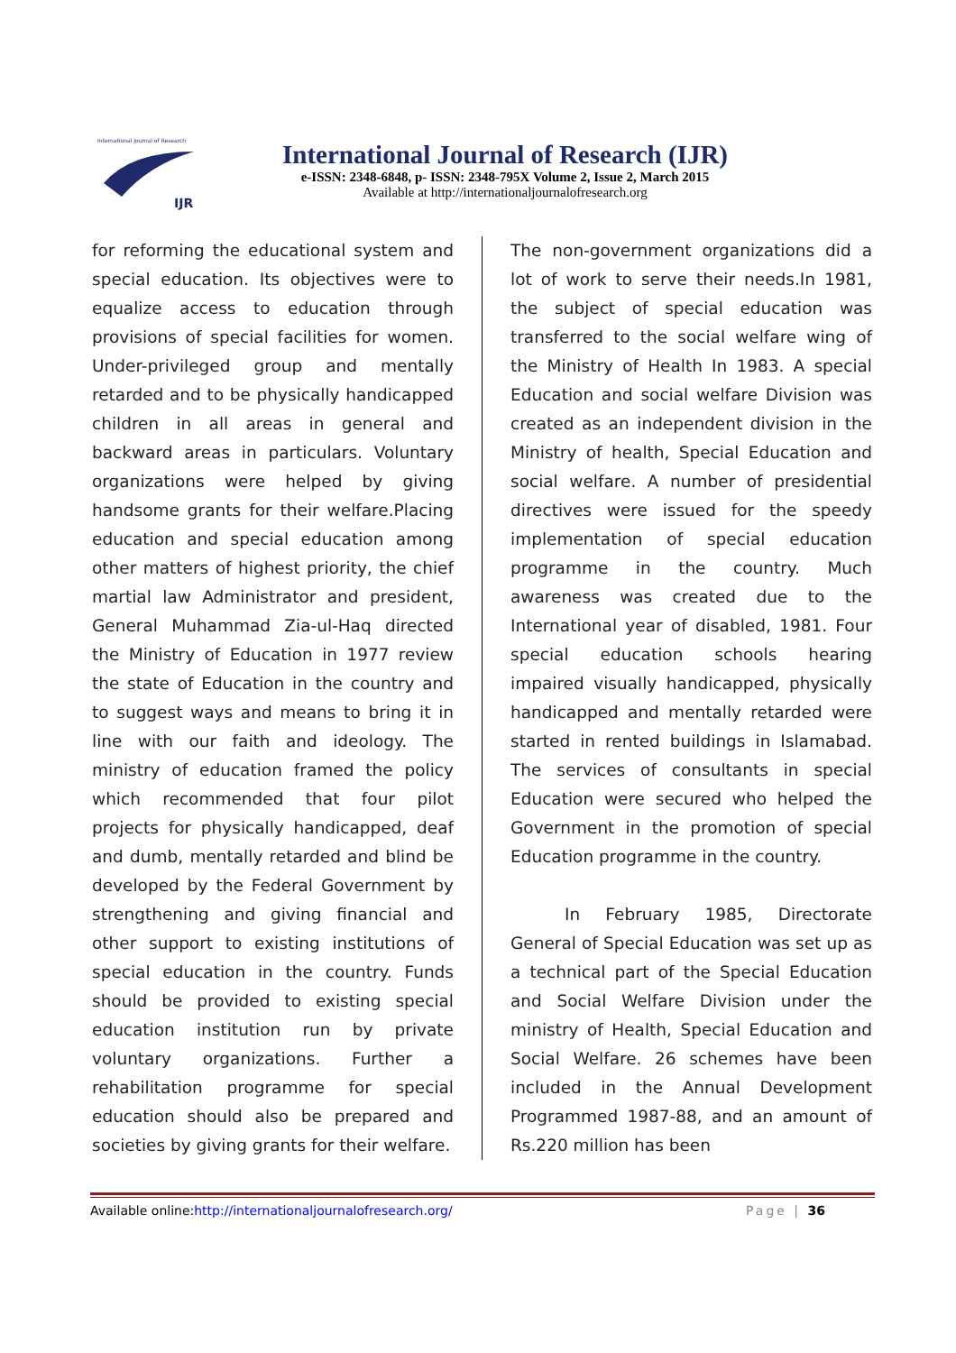International Journal of Research
IJR
International Journal of Research (IJR)
e-ISSN: 2348-6848, p- ISSN: 2348-795X Volume 2, Issue 2, March 2015
Available at http://internationaljournalofresearch.org
for reforming the educational system and special education. Its objectives were to equalize access to education through provisions of special facilities for women. Under-privileged group and mentally retarded and to be physically handicapped children in all areas in general and backward areas in particulars. Voluntary organizations were helped by giving handsome grants for their welfare.Placing education and special education among other matters of highest priority, the chief martial law Administrator and president, General Muhammad Zia-ul-Haq directed the Ministry of Education in 1977 review the state of Education in the country and to suggest ways and means to bring it in line with our faith and ideology. The ministry of education framed the policy which recommended that four pilot projects for physically handicapped, deaf and dumb, mentally retarded and blind be developed by the Federal Government by strengthening and giving financial and other support to existing institutions of special education in the country. Funds should be provided to existing special education institution run by private voluntary organizations. Further a rehabilitation programme for special education should also be prepared and societies by giving grants for their welfare.
The non-government organizations did a lot of work to serve their needs.In 1981, the subject of special education was transferred to the social welfare wing of the Ministry of Health In 1983. A special Education and social welfare Division was created as an independent division in the Ministry of health, Special Education and social welfare. A number of presidential directives were issued for the speedy implementation of special education programme in the country. Much awareness was created due to the International year of disabled, 1981. Four special education schools hearing impaired visually handicapped, physically handicapped and mentally retarded were started in rented buildings in Islamabad. The services of consultants in special Education were secured who helped the Government in the promotion of special Education programme in the country.
In February 1985, Directorate General of Special Education was set up as a technical part of the Special Education and Social Welfare Division under the ministry of Health, Special Education and Social Welfare. 26 schemes have been included in the Annual Development Programmed 1987-88, and an amount of Rs.220 million has been
Available online:http://internationaljournalofresearch.org/ Page | 36